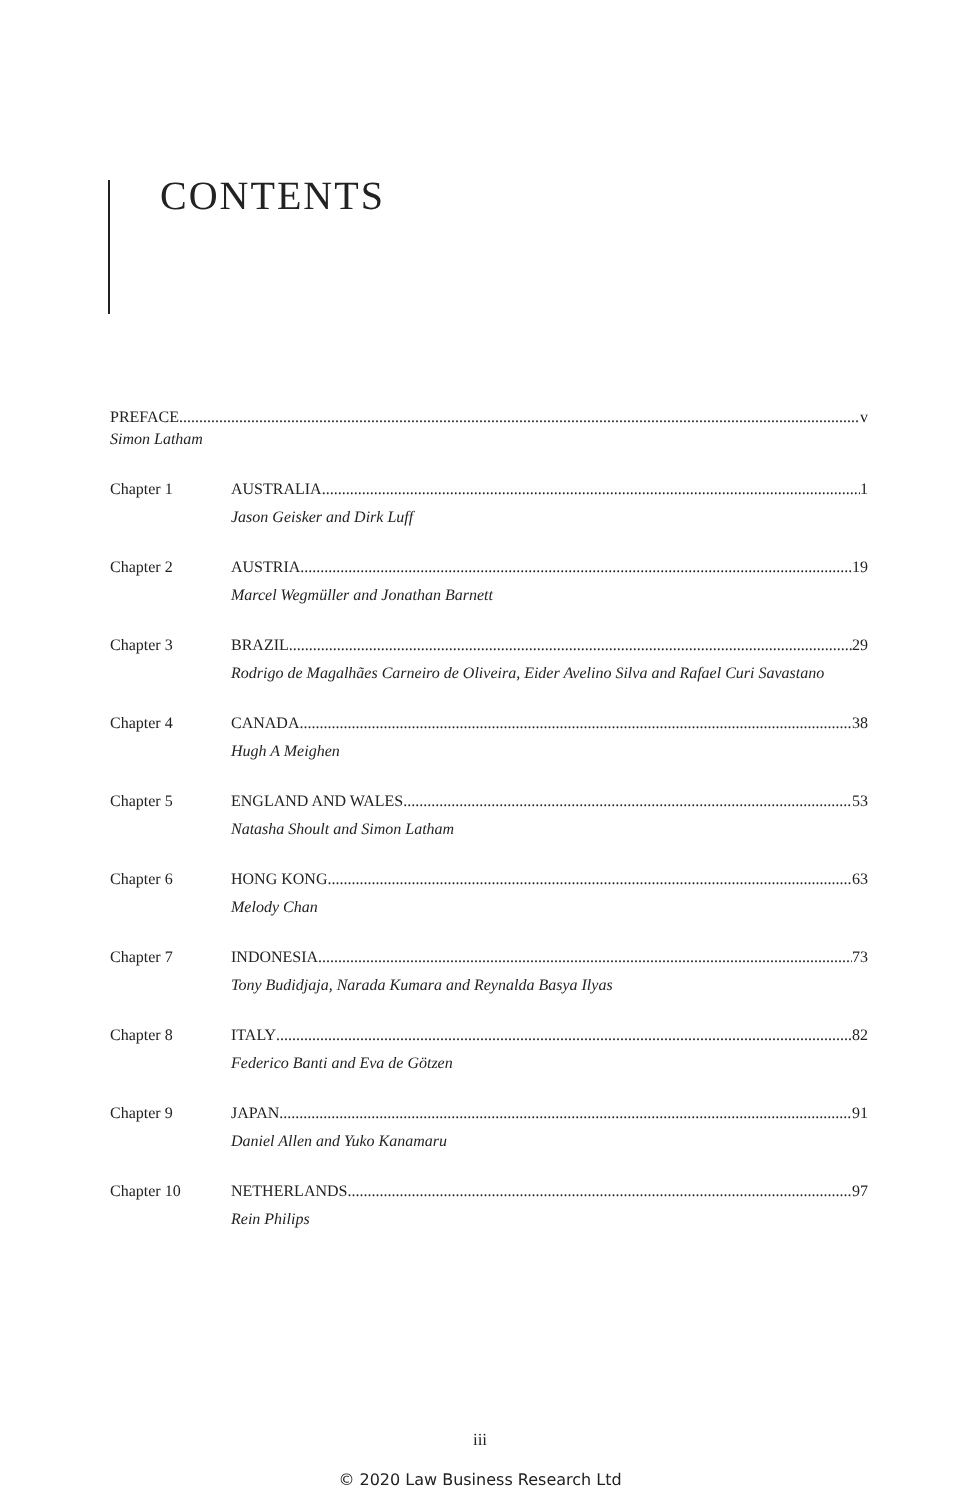CONTENTS
PREFACE v
Simon Latham
Chapter 1 AUSTRALIA 1
Jason Geisker and Dirk Luff
Chapter 2 AUSTRIA 19
Marcel Wegmüller and Jonathan Barnett
Chapter 3 BRAZIL 29
Rodrigo de Magalhães Carneiro de Oliveira, Eider Avelino Silva and Rafael Curi Savastano
Chapter 4 CANADA 38
Hugh A Meighen
Chapter 5 ENGLAND AND WALES 53
Natasha Shoult and Simon Latham
Chapter 6 HONG KONG 63
Melody Chan
Chapter 7 INDONESIA 73
Tony Budidjaja, Narada Kumara and Reynalda Basya Ilyas
Chapter 8 ITALY 82
Federico Banti and Eva de Götzen
Chapter 9 JAPAN 91
Daniel Allen and Yuko Kanamaru
Chapter 10 NETHERLANDS 97
Rein Philips
iii
© 2020 Law Business Research Ltd